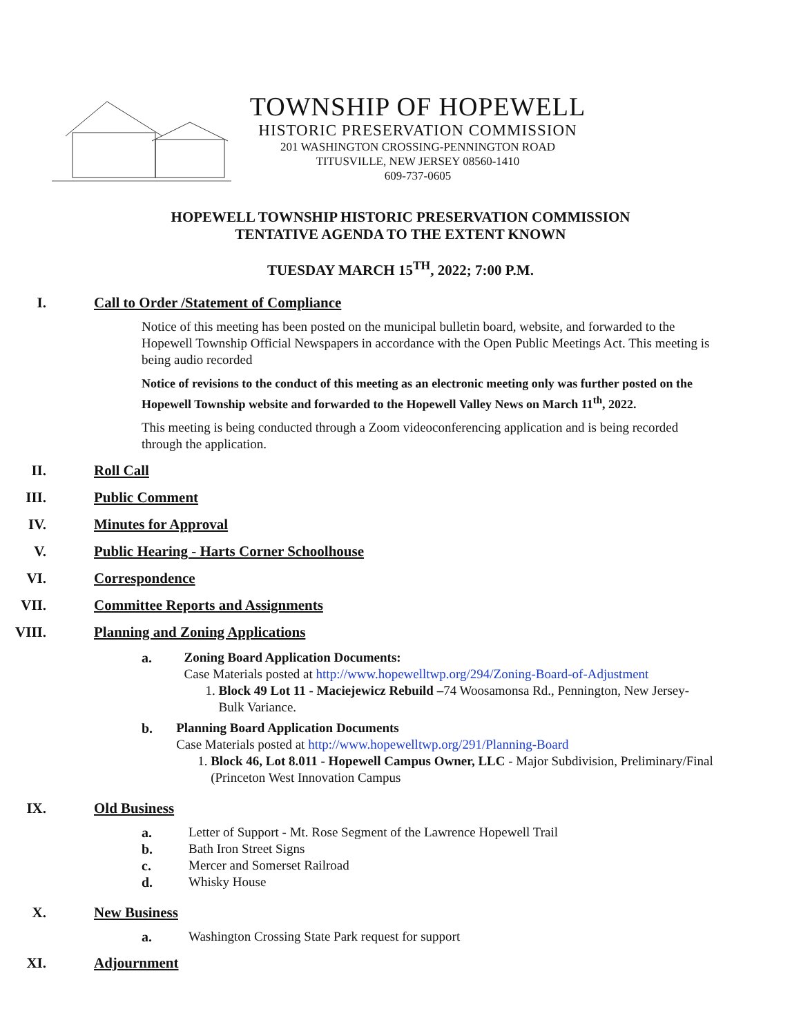TOWNSHIP OF HOPEWELL
HISTORIC PRESERVATION COMMISSION
201 WASHINGTON CROSSING-PENNINGTON ROAD
TITUSVILLE, NEW JERSEY 08560-1410
609-737-0605
HOPEWELL TOWNSHIP HISTORIC PRESERVATION COMMISSION
TENTATIVE AGENDA TO THE EXTENT KNOWN
TUESDAY MARCH 15<sup>TH</sup>, 2022; 7:00 P.M.
I. Call to Order /Statement of Compliance
Notice of this meeting has been posted on the municipal bulletin board, website, and forwarded to the Hopewell Township Official Newspapers in accordance with the Open Public Meetings Act. This meeting is being audio recorded
Notice of revisions to the conduct of this meeting as an electronic meeting only was further posted on the Hopewell Township website and forwarded to the Hopewell Valley News on March 11<sup>th</sup>, 2022.
This meeting is being conducted through a Zoom videoconferencing application and is being recorded through the application.
II. Roll Call
III. Public Comment
IV. Minutes for Approval
V. Public Hearing - Harts Corner Schoolhouse
VI. Correspondence
VII. Committee Reports and Assignments
VIII. Planning and Zoning Applications
a. Zoning Board Application Documents:
Case Materials posted at http://www.hopewelltwp.org/294/Zoning-Board-of-Adjustment
1. Block 49 Lot 11 - Maciejewicz Rebuild –74 Woosamonsa Rd., Pennington, New Jersey- Bulk Variance.
b. Planning Board Application Documents
Case Materials posted at http://www.hopewelltwp.org/291/Planning-Board
1. Block 46, Lot 8.011 - Hopewell Campus Owner, LLC - Major Subdivision, Preliminary/Final (Princeton West Innovation Campus
IX. Old Business
a. Letter of Support - Mt. Rose Segment of the Lawrence Hopewell Trail
b. Bath Iron Street Signs
c. Mercer and Somerset Railroad
d. Whisky House
X. New Business
a. Washington Crossing State Park request for support
XI. Adjournment